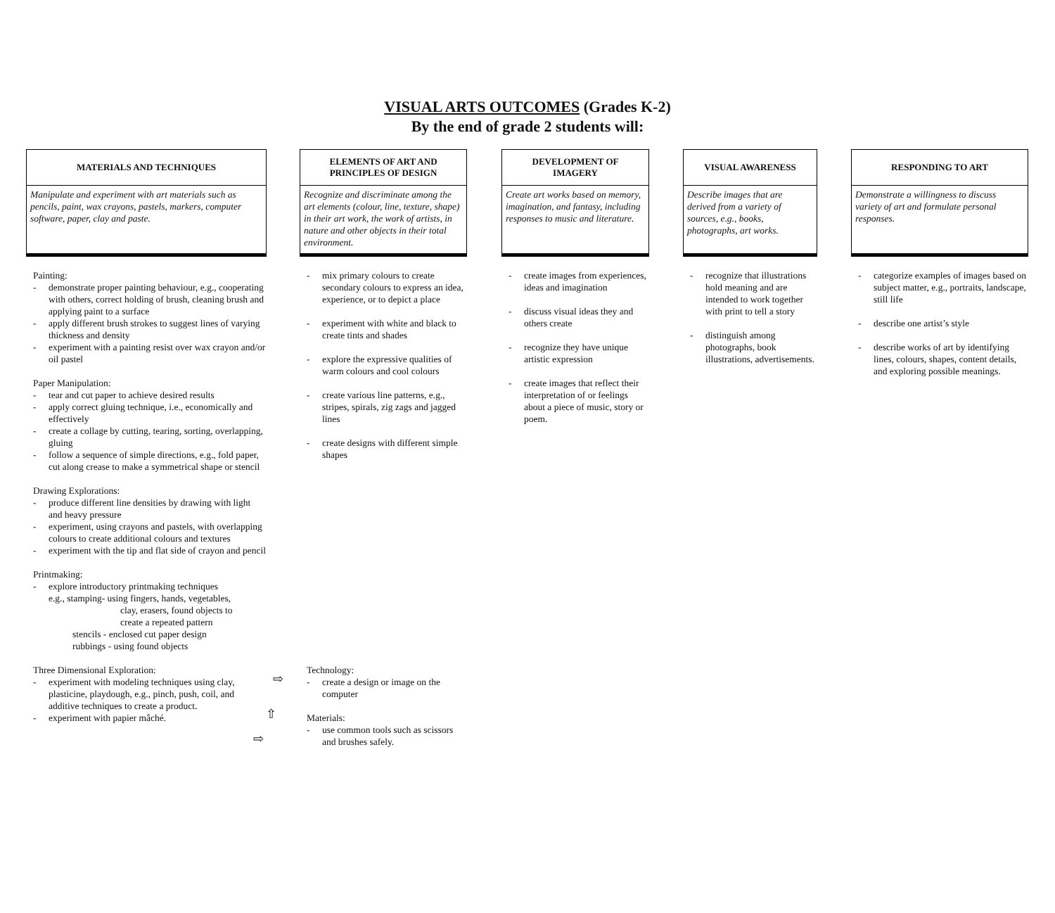VISUAL ARTS OUTCOMES (Grades K-2)
By the end of grade 2 students will:
MATERIALS AND TECHNIQUES
Manipulate and experiment with art materials such as pencils, paint, wax crayons, pastels, markers, computer software, paper, clay and paste.
Painting:
- demonstrate proper painting behaviour, e.g., cooperating with others, correct holding of brush, cleaning brush and applying paint to a surface
- apply different brush strokes to suggest lines of varying thickness and density
- experiment with a painting resist over wax crayon and/or oil pastel
Paper Manipulation:
- tear and cut paper to achieve desired results
- apply correct gluing technique, i.e., economically and effectively
- create a collage by cutting, tearing, sorting, overlapping, gluing
- follow a sequence of simple directions, e.g., fold paper, cut along crease to make a symmetrical shape or stencil
Drawing Explorations:
- produce different line densities by drawing with light and heavy pressure
- experiment, using crayons and pastels, with overlapping colours to create additional colours and textures
- experiment with the tip and flat side of crayon and pencil
Printmaking:
- explore introductory printmaking techniques
e.g., stamping- using fingers, hands, vegetables,
clay, erasers, found objects to
create a repeated pattern
stencils - enclosed cut paper design
rubbings - using found objects
Three Dimensional Exploration:
- experiment with modeling techniques using clay, plasticine, playdough, e.g., pinch, push, coil, and additive techniques to create a product.
- experiment with papier mâché.
⇨
⇧
⇨
ELEMENTS OF ART AND
PRINCIPLES OF DESIGN
Recognize and discriminate among the art elements (colour, line, texture, shape) in their art work, the work of artists, in nature and other objects in their total environment.
- mix primary colours to create secondary colours to express an idea, experience, or to depict a place
- experiment with white and black to create tints and shades
- explore the expressive qualities of warm colours and cool colours
- create various line patterns, e.g., stripes, spirals, zig zags and jagged lines
- create designs with different simple shapes
Technology:
- create a design or image on the computer
Materials:
- use common tools such as scissors and brushes safely.
DEVELOPMENT OF
IMAGERY
Create art works based on memory, imagination, and fantasy, including responses to music and literature.
- create images from experiences, ideas and imagination
- discuss visual ideas they and others create
- recognize they have unique artistic expression
- create images that reflect their interpretation of or feelings about a piece of music, story or poem.
VISUAL AWARENESS
Describe images that are derived from a variety of sources, e.g., books, photographs, art works.
- recognize that illustrations hold meaning and are intended to work together with print to tell a story
- distinguish among photographs, book illustrations, advertisements.
RESPONDING TO ART
Demonstrate a willingness to discuss variety of art and formulate personal responses.
- categorize examples of images based on subject matter, e.g., portraits, landscape, still life
- describe one artist’s style
- describe works of art by identifying lines, colours, shapes, content details, and exploring possible meanings.